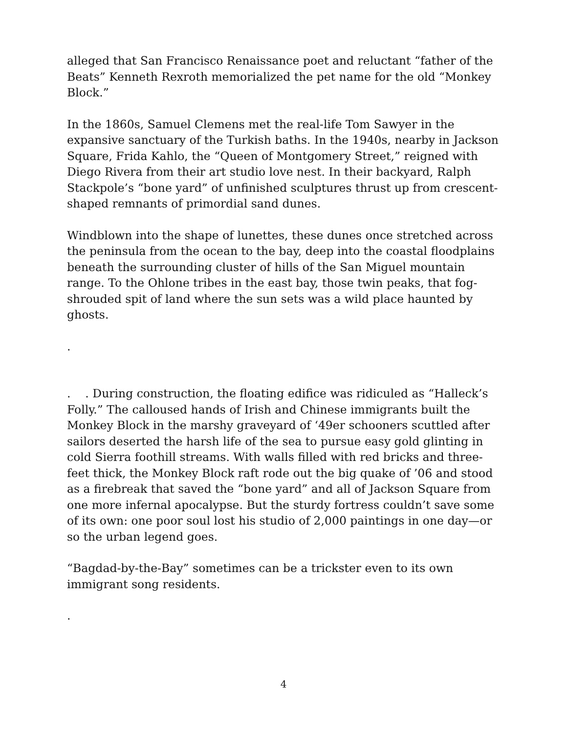alleged that San Francisco Renaissance poet and reluctant “father of the Beats” Kenneth Rexroth memorialized the pet name for the old “Monkey Block.”
In the 1860s, Samuel Clemens met the real-life Tom Sawyer in the expansive sanctuary of the Turkish baths. In the 1940s, nearby in Jackson Square, Frida Kahlo, the “Queen of Montgomery Street,” reigned with Diego Rivera from their art studio love nest. In their backyard, Ralph Stackpole’s “bone yard” of unfinished sculptures thrust up from crescent-shaped remnants of primordial sand dunes.
Windblown into the shape of lunettes, these dunes once stretched across the peninsula from the ocean to the bay, deep into the coastal floodplains beneath the surrounding cluster of hills of the San Miguel mountain range. To the Ohlone tribes in the east bay, those twin peaks, that fog-shrouded spit of land where the sun sets was a wild place haunted by ghosts.
.
. . During construction, the floating edifice was ridiculed as “Halleck’s Folly.” The calloused hands of Irish and Chinese immigrants built the Monkey Block in the marshy graveyard of ‘49er schooners scuttled after sailors deserted the harsh life of the sea to pursue easy gold glinting in cold Sierra foothill streams. With walls filled with red bricks and three-feet thick, the Monkey Block raft rode out the big quake of ’06 and stood as a firebreak that saved the “bone yard” and all of Jackson Square from one more infernal apocalypse. But the sturdy fortress couldn’t save some of its own: one poor soul lost his studio of 2,000 paintings in one day—or so the urban legend goes.
“Bagdad-by-the-Bay” sometimes can be a trickster even to its own immigrant song residents.
.
4